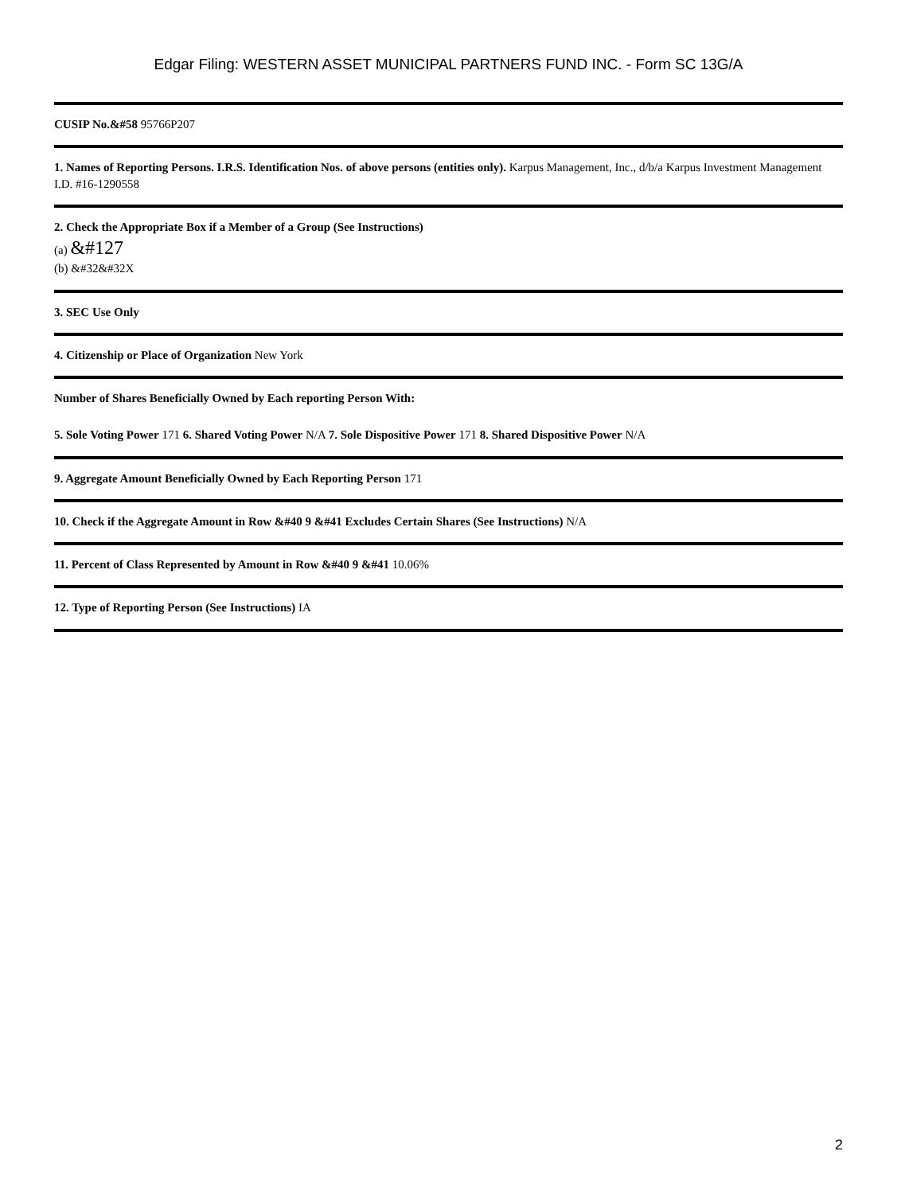Edgar Filing: WESTERN ASSET MUNICIPAL PARTNERS FUND INC. - Form SC 13G/A
CUSIP No.&#58 95766P207
1. Names of Reporting Persons. I.R.S. Identification Nos. of above persons (entities only). Karpus Management, Inc., d/b/a Karpus Investment Management
I.D. #16-1290558
2. Check the Appropriate Box if a Member of a Group (See Instructions)
(a) &#127
(b) &#32&#32X
3. SEC Use Only
4. Citizenship or Place of Organization New York
Number of Shares Beneficially Owned by Each reporting Person With:
5. Sole Voting Power 171 6. Shared Voting Power N/A 7. Sole Dispositive Power 171 8. Shared Dispositive Power N/A
9. Aggregate Amount Beneficially Owned by Each Reporting Person 171
10. Check if the Aggregate Amount in Row &#40 9 &#41 Excludes Certain Shares (See Instructions) N/A
11. Percent of Class Represented by Amount in Row &#40 9 &#41 10.06%
12. Type of Reporting Person (See Instructions) IA
2